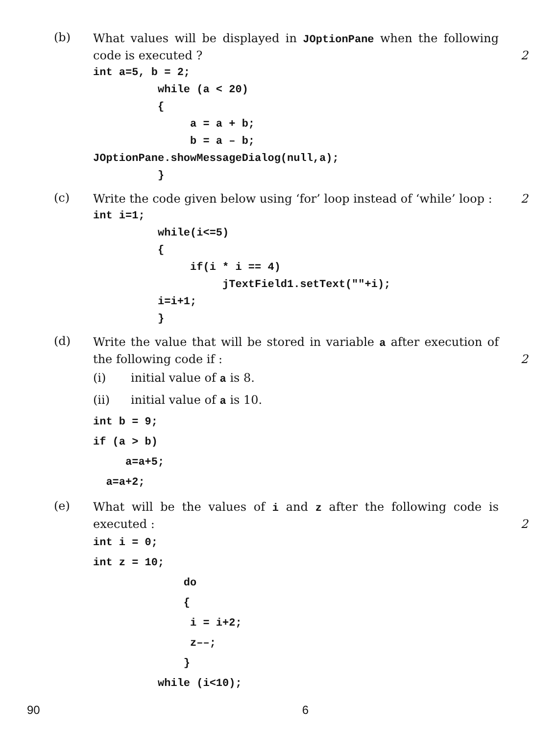(b)
What values will be displayed in JOptionPane when the following code is executed ?
2
int a=5, b = 2;
          while (a < 20)
          {
               a = a + b;
               b = a – b;
JOptionPane.showMessageDialog(null,a);
          }
(c)
Write the code given below using ‘for’ loop instead of ‘while’ loop :
2
int i=1;
          while(i<=5)
          {
               if(i * i == 4)
                    jTextField1.setText(""+i);
          i=i+1;
          }
(d)
Write the value that will be stored in variable a after execution of the following code if :
2
(i) initial value of a is 8.
(ii) initial value of a is 10.
int b = 9;
if (a > b)
     a=a+5;
  a=a+2;
(e)
What will be the values of i and z after the following code is executed :
2
int i = 0;
int z = 10;
              do
              {
               i = i+2;
               z––;
              }
          while (i<10);
90 6